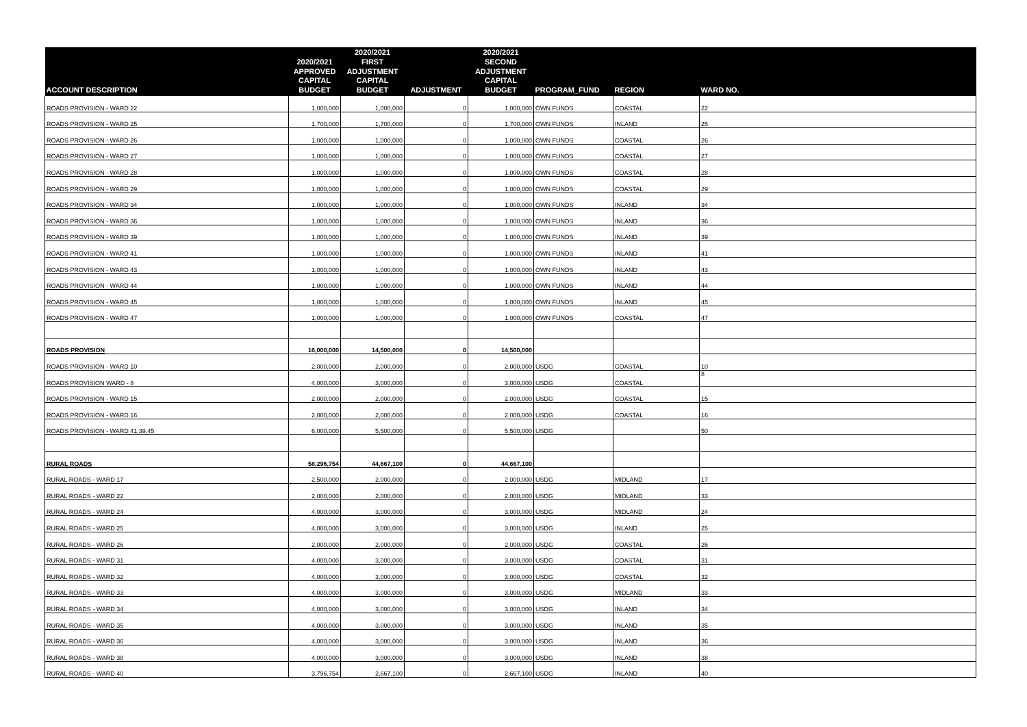| ACCOUNT DESCRIPTION | 2020/2021 APPROVED CAPITAL BUDGET | 2020/2021 FIRST ADJUSTMENT CAPITAL BUDGET | ADJUSTMENT | 2020/2021 SECOND ADJUSTMENT CAPITAL BUDGET | PROGRAM_FUND | REGION | WARD NO. |
| --- | --- | --- | --- | --- | --- | --- | --- |
| ROADS PROVISION - WARD 22 | 1,000,000 | 1,000,000 | 0 | 1,000,000 | OWN FUNDS | COASTAL | 22 |
| ROADS PROVISION - WARD 25 | 1,700,000 | 1,700,000 | 0 | 1,700,000 | OWN FUNDS | INLAND | 25 |
| ROADS PROVISION - WARD 26 | 1,000,000 | 1,000,000 | 0 | 1,000,000 | OWN FUNDS | COASTAL | 26 |
| ROADS PROVISION - WARD 27 | 1,000,000 | 1,000,000 | 0 | 1,000,000 | OWN FUNDS | COASTAL | 27 |
| ROADS PROVISION - WARD 28 | 1,000,000 | 1,000,000 | 0 | 1,000,000 | OWN FUNDS | COASTAL | 28 |
| ROADS PROVISION - WARD 29 | 1,000,000 | 1,000,000 | 0 | 1,000,000 | OWN FUNDS | COASTAL | 29 |
| ROADS PROVISION - WARD 34 | 1,000,000 | 1,000,000 | 0 | 1,000,000 | OWN FUNDS | INLAND | 34 |
| ROADS PROVISION - WARD 36 | 1,000,000 | 1,000,000 | 0 | 1,000,000 | OWN FUNDS | INLAND | 36 |
| ROADS PROVISION - WARD 39 | 1,000,000 | 1,000,000 | 0 | 1,000,000 | OWN FUNDS | INLAND | 39 |
| ROADS PROVISION - WARD 41 | 1,000,000 | 1,000,000 | 0 | 1,000,000 | OWN FUNDS | INLAND | 41 |
| ROADS PROVISION - WARD 43 | 1,000,000 | 1,000,000 | 0 | 1,000,000 | OWN FUNDS | INLAND | 43 |
| ROADS PROVISION - WARD 44 | 1,000,000 | 1,000,000 | 0 | 1,000,000 | OWN FUNDS | INLAND | 44 |
| ROADS PROVISION - WARD 45 | 1,000,000 | 1,000,000 | 0 | 1,000,000 | OWN FUNDS | INLAND | 45 |
| ROADS PROVISION - WARD 47 | 1,000,000 | 1,000,000 | 0 | 1,000,000 | OWN FUNDS | COASTAL | 47 |
| ROADS PROVISION | 16,000,000 | 14,500,000 | 0 | 14,500,000 | | | |
| ROADS PROVISION - WARD 10 | 2,000,000 | 2,000,000 | 0 | 2,000,000 | USDG | COASTAL | 10 |
| ROADS PROVISION WARD - 8 | 4,000,000 | 3,000,000 | 0 | 3,000,000 | USDG | COASTAL | 8 |
| ROADS PROVISION - WARD 15 | 2,000,000 | 2,000,000 | 0 | 2,000,000 | USDG | COASTAL | 15 |
| ROADS PROVISION - WARD 16 | 2,000,000 | 2,000,000 | 0 | 2,000,000 | USDG | COASTAL | 16 |
| ROADS PROVISION - WARD 41,39,45 | 6,000,000 | 5,500,000 | 0 | 5,500,000 | USDG | | 50 |
| RURAL ROADS | 58,296,754 | 44,667,100 | 0 | 44,667,100 | | | |
| RURAL ROADS - WARD 17 | 2,500,000 | 2,000,000 | 0 | 2,000,000 | USDG | MIDLAND | 17 |
| RURAL ROADS - WARD 22 | 2,000,000 | 2,000,000 | 0 | 2,000,000 | USDG | MIDLAND | 33 |
| RURAL ROADS - WARD 24 | 4,000,000 | 3,000,000 | 0 | 3,000,000 | USDG | MIDLAND | 24 |
| RURAL ROADS - WARD 25 | 4,000,000 | 3,000,000 | 0 | 3,000,000 | USDG | INLAND | 25 |
| RURAL ROADS - WARD 26 | 2,000,000 | 2,000,000 | 0 | 2,000,000 | USDG | COASTAL | 26 |
| RURAL ROADS - WARD 31 | 4,000,000 | 3,000,000 | 0 | 3,000,000 | USDG | COASTAL | 31 |
| RURAL ROADS - WARD 32 | 4,000,000 | 3,000,000 | 0 | 3,000,000 | USDG | COASTAL | 32 |
| RURAL ROADS - WARD 33 | 4,000,000 | 3,000,000 | 0 | 3,000,000 | USDG | MIDLAND | 33 |
| RURAL ROADS - WARD 34 | 4,000,000 | 3,000,000 | 0 | 3,000,000 | USDG | INLAND | 34 |
| RURAL ROADS - WARD 35 | 4,000,000 | 3,000,000 | 0 | 3,000,000 | USDG | INLAND | 35 |
| RURAL ROADS - WARD 36 | 4,000,000 | 3,000,000 | 0 | 3,000,000 | USDG | INLAND | 36 |
| RURAL ROADS - WARD 38 | 4,000,000 | 3,000,000 | 0 | 3,000,000 | USDG | INLAND | 38 |
| RURAL ROADS - WARD 40 | 3,796,754 | 2,667,100 | 0 | 2,667,100 | USDG | INLAND | 40 |